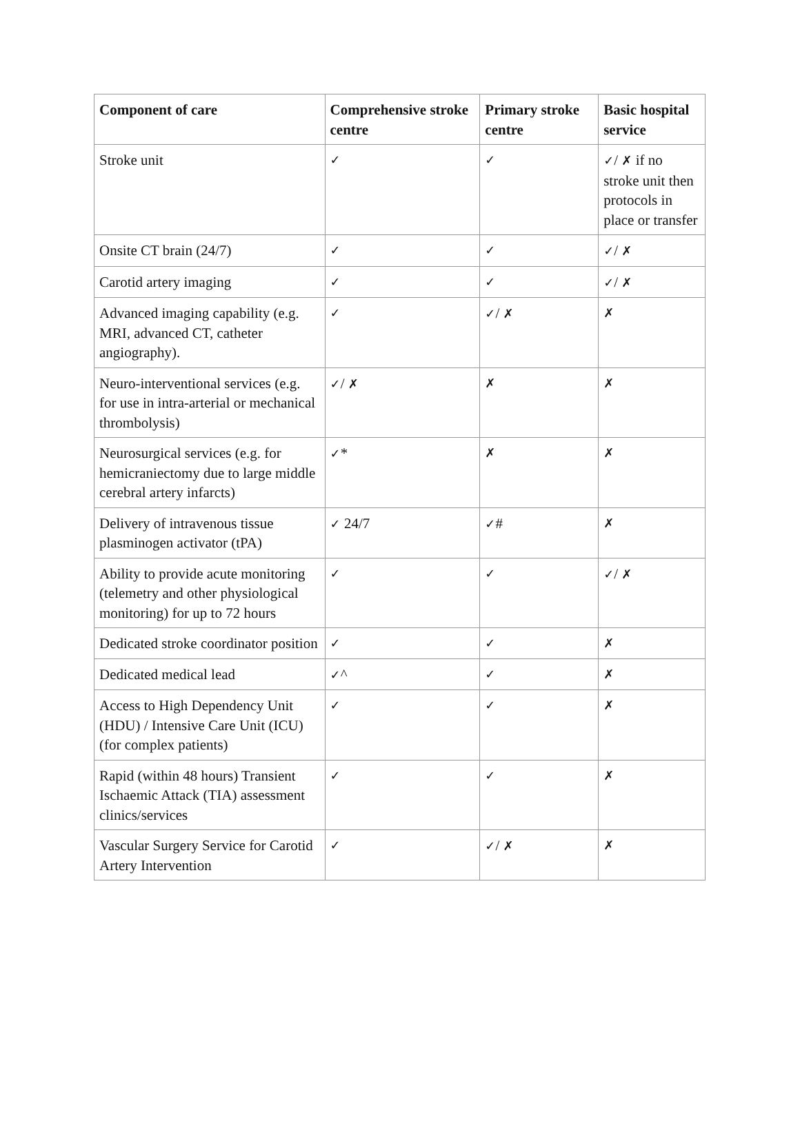| Component of care | Comprehensive stroke centre | Primary stroke centre | Basic hospital service |
| --- | --- | --- | --- |
| Stroke unit | ✓ | ✓ | ✓ / ✗ if no stroke unit then protocols in place or transfer |
| Onsite CT brain (24/7) | ✓ | ✓ | ✓ / ✗ |
| Carotid artery imaging | ✓ | ✓ | ✓ / ✗ |
| Advanced imaging capability (e.g. MRI, advanced CT, catheter angiography). | ✓ | ✓ / ✗ | ✗ |
| Neuro-interventional services (e.g. for use in intra-arterial or mechanical thrombolysis) | ✓ / ✗ | ✗ | ✗ |
| Neurosurgical services (e.g. for hemicraniectomy due to large middle cerebral artery infarcts) | ✓ * | ✗ | ✗ |
| Delivery of intravenous tissue plasminogen activator (tPA) | ✓ 24/7 | ✓ # | ✗ |
| Ability to provide acute monitoring (telemetry and other physiological monitoring) for up to 72 hours | ✓ | ✓ | ✓ / ✗ |
| Dedicated stroke coordinator position | ✓ | ✓ | ✗ |
| Dedicated medical lead | ✓ ^ | ✓ | ✗ |
| Access to High Dependency Unit (HDU) / Intensive Care Unit (ICU) (for complex patients) | ✓ | ✓ | ✗ |
| Rapid (within 48 hours) Transient Ischaemic Attack (TIA) assessment clinics/services | ✓ | ✓ | ✗ |
| Vascular Surgery Service for Carotid Artery Intervention | ✓ | ✓ / ✗ | ✗ |